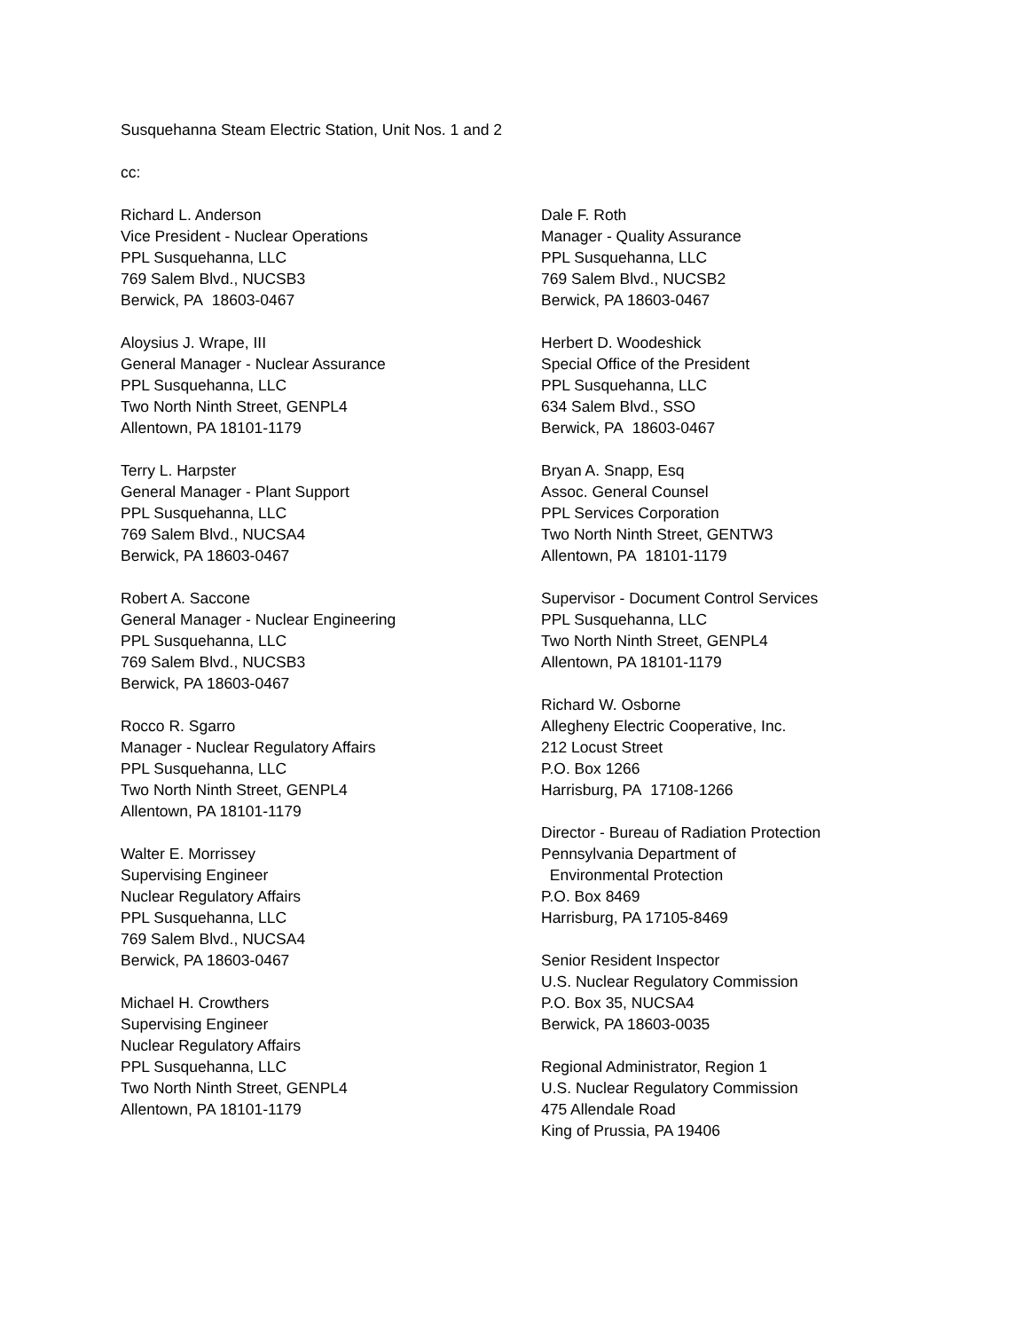Susquehanna Steam Electric Station, Unit Nos. 1 and 2
cc:
Richard L. Anderson
Vice President - Nuclear Operations
PPL Susquehanna, LLC
769 Salem Blvd., NUCSB3
Berwick, PA 18603-0467
Aloysius J. Wrape, III
General Manager - Nuclear Assurance
PPL Susquehanna, LLC
Two North Ninth Street, GENPL4
Allentown, PA 18101-1179
Terry L. Harpster
General Manager - Plant Support
PPL Susquehanna, LLC
769 Salem Blvd., NUCSA4
Berwick, PA 18603-0467
Robert A. Saccone
General Manager - Nuclear Engineering
PPL Susquehanna, LLC
769 Salem Blvd., NUCSB3
Berwick, PA 18603-0467
Rocco R. Sgarro
Manager - Nuclear Regulatory Affairs
PPL Susquehanna, LLC
Two North Ninth Street, GENPL4
Allentown, PA 18101-1179
Walter E. Morrissey
Supervising Engineer
Nuclear Regulatory Affairs
PPL Susquehanna, LLC
769 Salem Blvd., NUCSA4
Berwick, PA 18603-0467
Michael H. Crowthers
Supervising Engineer
Nuclear Regulatory Affairs
PPL Susquehanna, LLC
Two North Ninth Street, GENPL4
Allentown, PA 18101-1179
Dale F. Roth
Manager - Quality Assurance
PPL Susquehanna, LLC
769 Salem Blvd., NUCSB2
Berwick, PA 18603-0467
Herbert D. Woodeshick
Special Office of the President
PPL Susquehanna, LLC
634 Salem Blvd., SSO
Berwick, PA 18603-0467
Bryan A. Snapp, Esq
Assoc. General Counsel
PPL Services Corporation
Two North Ninth Street, GENTW3
Allentown, PA 18101-1179
Supervisor - Document Control Services
PPL Susquehanna, LLC
Two North Ninth Street, GENPL4
Allentown, PA 18101-1179
Richard W. Osborne
Allegheny Electric Cooperative, Inc.
212 Locust Street
P.O. Box 1266
Harrisburg, PA 17108-1266
Director - Bureau of Radiation Protection
Pennsylvania Department of
Environmental Protection
P.O. Box 8469
Harrisburg, PA 17105-8469
Senior Resident Inspector
U.S. Nuclear Regulatory Commission
P.O. Box 35, NUCSA4
Berwick, PA 18603-0035
Regional Administrator, Region 1
U.S. Nuclear Regulatory Commission
475 Allendale Road
King of Prussia, PA 19406